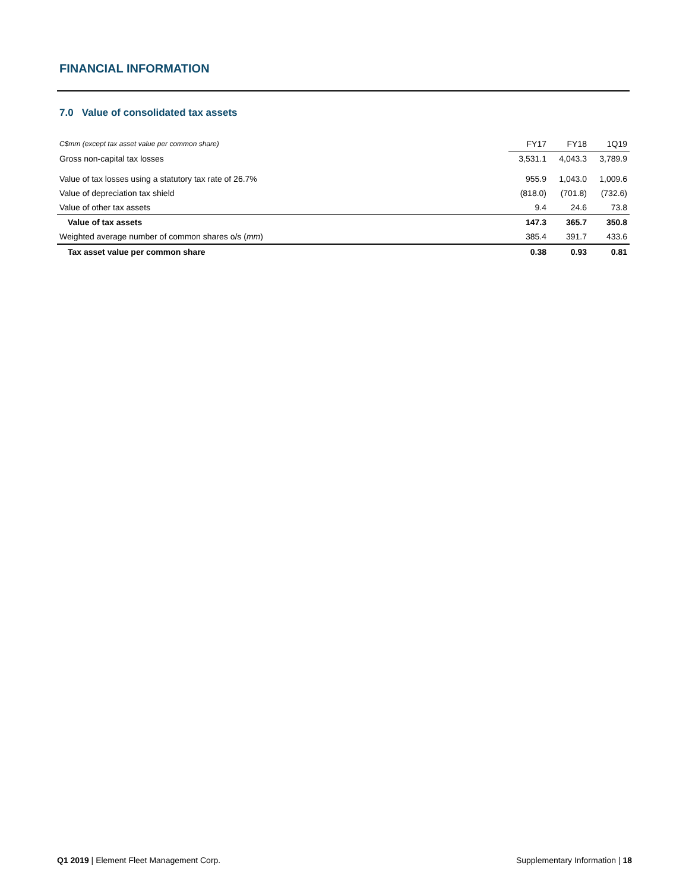FINANCIAL INFORMATION
7.0 Value of consolidated tax assets
| C$mm (except tax asset value per common share) | FY17 | FY18 | 1Q19 |
| --- | --- | --- | --- |
| Gross non-capital tax losses | 3,531.1 | 4,043.3 | 3,789.9 |
| Value of tax losses using a statutory tax rate of 26.7% | 955.9 | 1,043.0 | 1,009.6 |
| Value of depreciation tax shield | (818.0) | (701.8) | (732.6) |
| Value of other tax assets | 9.4 | 24.6 | 73.8 |
| Value of tax assets | 147.3 | 365.7 | 350.8 |
| Weighted average number of common shares o/s ( mm ) | 385.4 | 391.7 | 433.6 |
| Tax asset value per common share | 0.38 | 0.93 | 0.81 |
Q1 2019 | Element Fleet Management Corp. Supplementary Information | 18